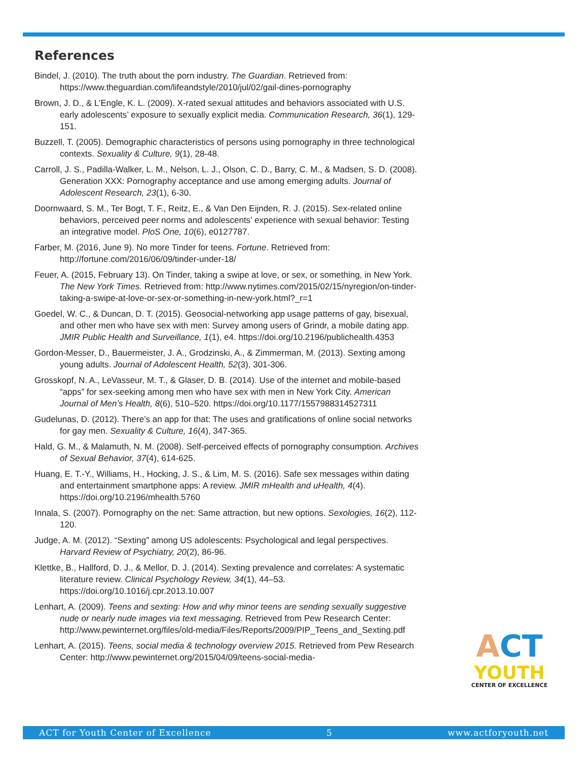References
Bindel, J. (2010). The truth about the porn industry. The Guardian. Retrieved from: https://www.theguardian.com/lifeandstyle/2010/jul/02/gail-dines-pornography
Brown, J. D., & L’Engle, K. L. (2009). X-rated sexual attitudes and behaviors associated with U.S. early adolescents’ exposure to sexually explicit media. Communication Research, 36(1), 129-151.
Buzzell, T. (2005). Demographic characteristics of persons using pornography in three technological contexts. Sexuality & Culture, 9(1), 28-48.
Carroll, J. S., Padilla-Walker, L. M., Nelson, L. J., Olson, C. D., Barry, C. M., & Madsen, S. D. (2008). Generation XXX: Pornography acceptance and use among emerging adults. Journal of Adolescent Research, 23(1), 6-30.
Doornwaard, S. M., Ter Bogt, T. F., Reitz, E., & Van Den Eijnden, R. J. (2015). Sex-related online behaviors, perceived peer norms and adolescents’ experience with sexual behavior: Testing an integrative model. PloS One, 10(6), e0127787.
Farber, M. (2016, June 9). No more Tinder for teens. Fortune. Retrieved from: http://fortune.com/2016/06/09/tinder-under-18/
Feuer, A. (2015, February 13). On Tinder, taking a swipe at love, or sex, or something, in New York. The New York Times. Retrieved from: http://www.nytimes.com/2015/02/15/nyregion/on-tinder-taking-a-swipe-at-love-or-sex-or-something-in-new-york.html?_r=1
Goedel, W. C., & Duncan, D. T. (2015). Geosocial-networking app usage patterns of gay, bisexual, and other men who have sex with men: Survey among users of Grindr, a mobile dating app. JMIR Public Health and Surveillance, 1(1), e4. https://doi.org/10.2196/publichealth.4353
Gordon-Messer, D., Bauermeister, J. A., Grodzinski, A., & Zimmerman, M. (2013). Sexting among young adults. Journal of Adolescent Health, 52(3), 301-306.
Grosskopf, N. A., LeVasseur, M. T., & Glaser, D. B. (2014). Use of the internet and mobile-based “apps” for sex-seeking among men who have sex with men in New York City. American Journal of Men’s Health, 8(6), 510–520. https://doi.org/10.1177/1557988314527311
Gudelunas, D. (2012). There’s an app for that: The uses and gratifications of online social networks for gay men. Sexuality & Culture, 16(4), 347-365.
Hald, G. M., & Malamuth, N. M. (2008). Self-perceived effects of pornography consumption. Archives of Sexual Behavior, 37(4), 614-625.
Huang, E. T.-Y., Williams, H., Hocking, J. S., & Lim, M. S. (2016). Safe sex messages within dating and entertainment smartphone apps: A review. JMIR mHealth and uHealth, 4(4). https://doi.org/10.2196/mhealth.5760
Innala, S. (2007). Pornography on the net: Same attraction, but new options. Sexologies, 16(2), 112-120.
Judge, A. M. (2012). “Sexting” among US adolescents: Psychological and legal perspectives. Harvard Review of Psychiatry, 20(2), 86-96.
Klettke, B., Hallford, D. J., & Mellor, D. J. (2014). Sexting prevalence and correlates: A systematic literature review. Clinical Psychology Review, 34(1), 44–53. https://doi.org/10.1016/j.cpr.2013.10.007
Lenhart, A. (2009). Teens and sexting: How and why minor teens are sending sexually suggestive nude or nearly nude images via text messaging. Retrieved from Pew Research Center: http://www.pewinternet.org/files/old-media/Files/Reports/2009/PIP_Teens_and_Sexting.pdf
Lenhart, A. (2015). Teens, social media & technology overview 2015. Retrieved from Pew Research Center: http://www.pewinternet.org/2015/04/09/teens-social-media-
ACT
YOUTH
CENTER OF EXCELLENCE
ACT for Youth Center of Excellence 5 www.actforyouth.net